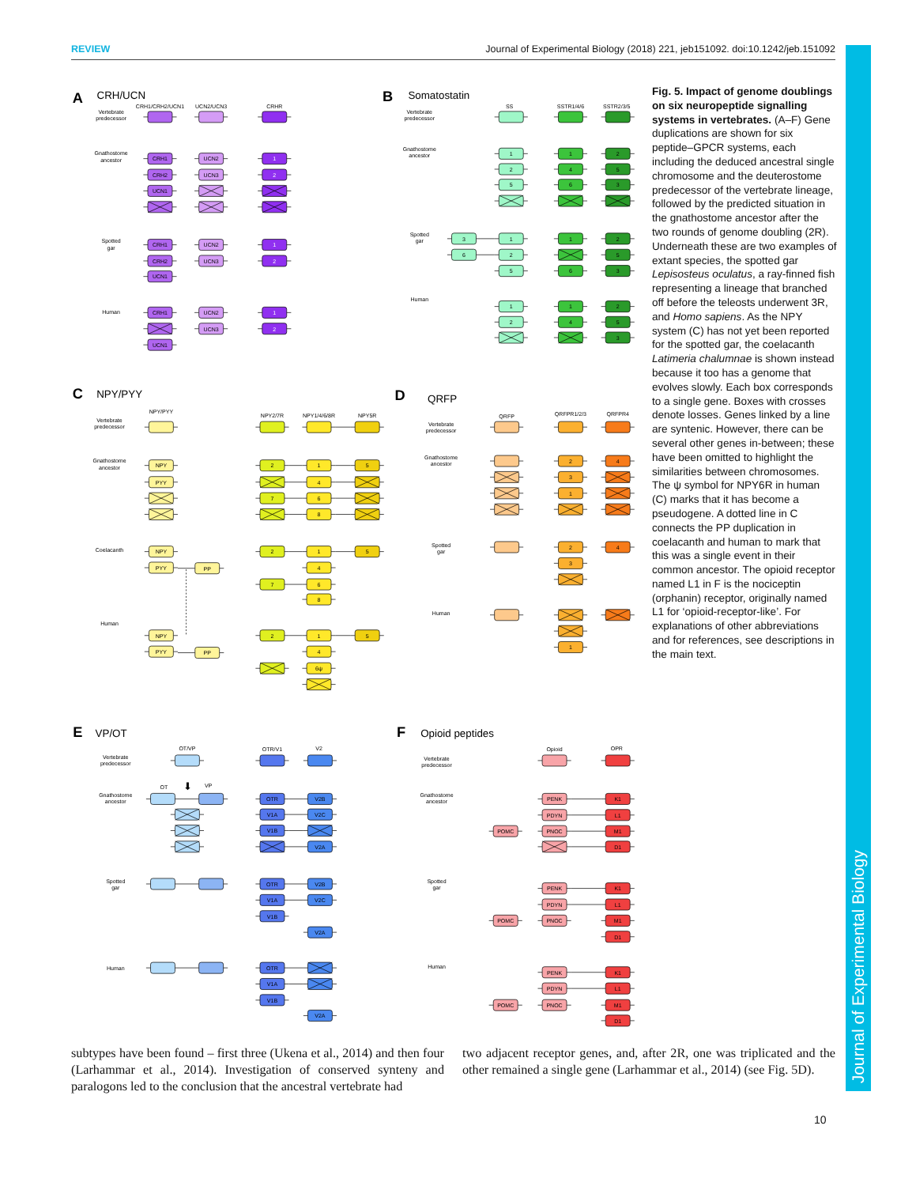REVIEW Journal of Experimental Biology (2018) 221, jeb151092. doi:10.1242/jeb.151092
Journal of Experimental Biology
A
CRH/UCN
CRH1/CRH2/UCN1
UCN2/UCN3
CRHR
Vertebrate
predecessor
Gnathostome
ancestor
Spotted
gar
Human
CRH1
CRH2
UCN1
CRH1
CRH2
UCN1
CRH1
UCN1
UCN2
UCN3
UCN2
UCN3
UCN2
UCN3
1
2
1
2
1
2
B
Somatostatin
SS
SSTR1/4/6
SSTR2/3/5
Vertebrate
predecessor
Gnathostome
ancestor
Spotted
gar
Human
1
2
5
1
2
5
1
2
3
6
1
4
6
1
6
1
4
2
5
3
2
5
3
2
5
3
C
NPY/PYY
NPY/PYY
NPY2/7R
NPY1/4/6/8R
NPY5R
Vertebrate
predecessor
Gnathostome
ancestor
Coelacanth
Human
NPY
PYY
NPY
PYY
PP
NPY
PYY
PP
2
7
2
7
2
1
4
6
8
1
4
6
8
1
4
6ψ
5
5
5
D
QRFP
QRFP
QRFPR1/2/3
QRFPR4
Vertebrate
predecessor
Gnathostome
ancestor
Spotted
gar
Human
2
3
1
2
3
1
4
4
E
VP/OT
OT/VP
OTR/V1
V2
Vertebrate
predecessor
Gnathostome
ancestor
Spotted
gar
Human
OT
VP
⬇
OTR
V1A
V1B
OTR
V1A
V1B
OTR
V1A
V1B
V2B
V2C
V2A
V2B
V2C
V2A
V2A
F
Opioid peptides
Opioid
OPR
Vertebrate
predecessor
Gnathostome
ancestor
Spotted
gar
Human
PENK
PDYN
PNOC
PENK
PDYN
PNOC
PENK
PDYN
PNOC
POMC
POMC
POMC
K1
L1
M1
D1
K1
L1
M1
D1
K1
L1
M1
D1
Fig. 5. Impact of genome doublings on six neuropeptide signalling systems in vertebrates. (A–F) Gene duplications are shown for six peptide–GPCR systems, each including the deduced ancestral single chromosome and the deuterostome predecessor of the vertebrate lineage, followed by the predicted situation in the gnathostome ancestor after the two rounds of genome doubling (2R). Underneath these are two examples of extant species, the spotted gar Lepisosteus oculatus, a ray-finned fish representing a lineage that branched off before the teleosts underwent 3R, and Homo sapiens. As the NPY system (C) has not yet been reported for the spotted gar, the coelacanth Latimeria chalumnae is shown instead because it too has a genome that evolves slowly. Each box corresponds to a single gene. Boxes with crosses denote losses. Genes linked by a line are syntenic. However, there can be several other genes in-between; these have been omitted to highlight the similarities between chromosomes. The ψ symbol for NPY6R in human (C) marks that it has become a pseudogene. A dotted line in C connects the PP duplication in coelacanth and human to mark that this was a single event in their common ancestor. The opioid receptor named L1 in F is the nociceptin (orphanin) receptor, originally named L1 for ‘opioid-receptor-like’. For explanations of other abbreviations and for references, see descriptions in the main text.
subtypes have been found – first three (Ukena et al., 2014) and then four (Larhammar et al., 2014). Investigation of conserved synteny and paralogons led to the conclusion that the ancestral vertebrate had
two adjacent receptor genes, and, after 2R, one was triplicated and the other remained a single gene (Larhammar et al., 2014) (see Fig. 5D).
10